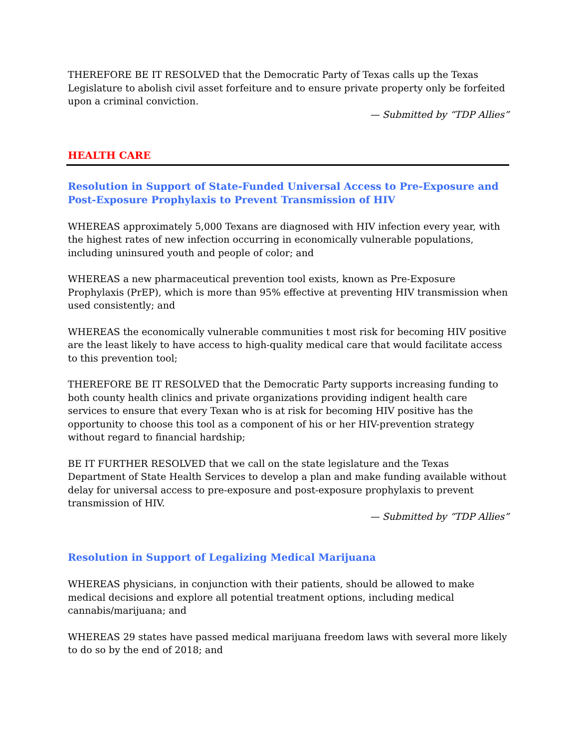THEREFORE BE IT RESOLVED that the Democratic Party of Texas calls up the Texas Legislature to abolish civil asset forfeiture and to ensure private property only be forfeited upon a criminal conviction.
— Submitted by “TDP Allies”
HEALTH CARE
Resolution in Support of State-Funded Universal Access to Pre-Exposure and Post-Exposure Prophylaxis to Prevent Transmission of HIV
WHEREAS approximately 5,000 Texans are diagnosed with HIV infection every year, with the highest rates of new infection occurring in economically vulnerable populations, including uninsured youth and people of color; and
WHEREAS a new pharmaceutical prevention tool exists, known as Pre-Exposure Prophylaxis (PrEP), which is more than 95% effective at preventing HIV transmission when used consistently; and
WHEREAS the economically vulnerable communities t most risk for becoming HIV positive are the least likely to have access to high-quality medical care that would facilitate access to this prevention tool;
THEREFORE BE IT RESOLVED that the Democratic Party supports increasing funding to both county health clinics and private organizations providing indigent health care services to ensure that every Texan who is at risk for becoming HIV positive has the opportunity to choose this tool as a component of his or her HIV-prevention strategy without regard to financial hardship;
BE IT FURTHER RESOLVED that we call on the state legislature and the Texas Department of State Health Services to develop a plan and make funding available without delay for universal access to pre-exposure and post-exposure prophylaxis to prevent transmission of HIV.
— Submitted by “TDP Allies”
Resolution in Support of Legalizing Medical Marijuana
WHEREAS physicians, in conjunction with their patients, should be allowed to make medical decisions and explore all potential treatment options, including medical cannabis/marijuana; and
WHEREAS 29 states have passed medical marijuana freedom laws with several more likely to do so by the end of 2018; and